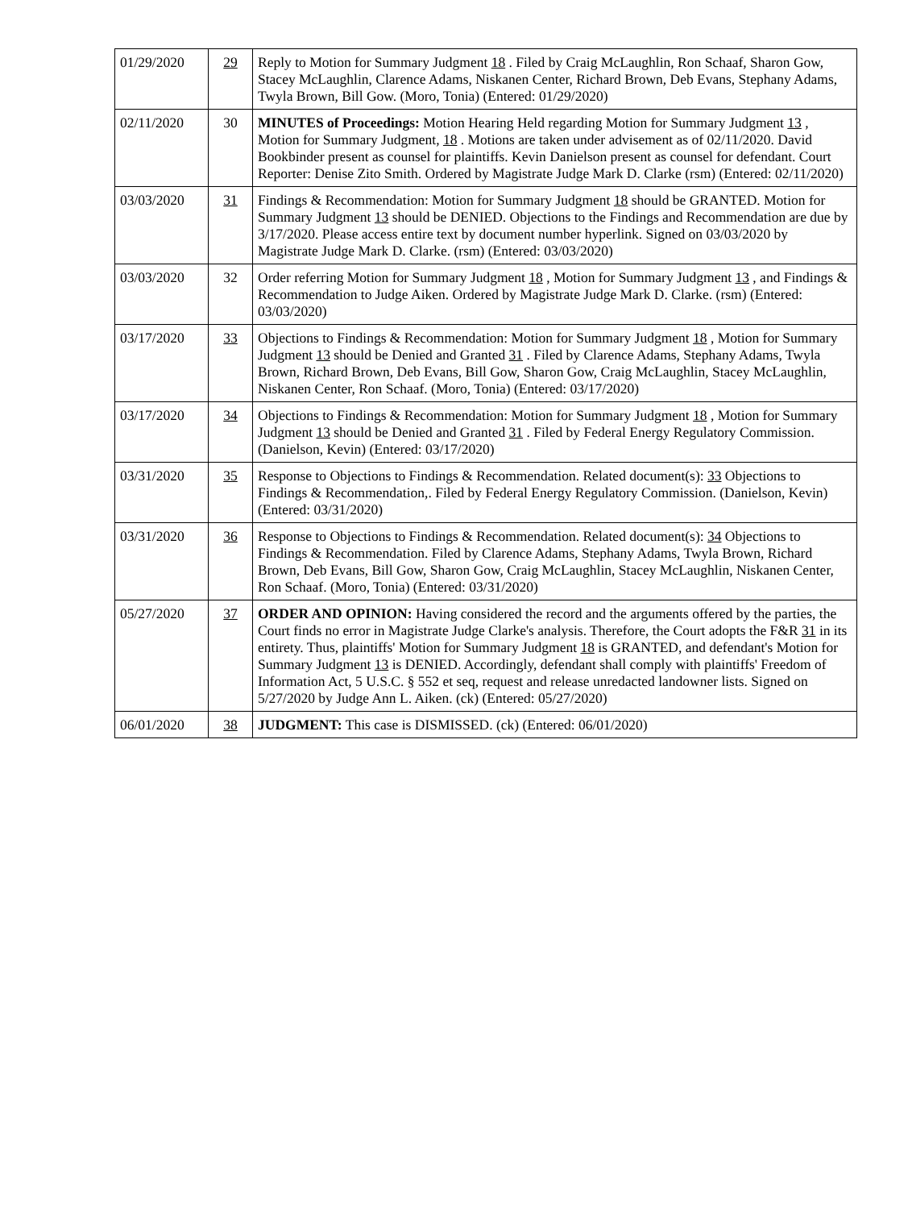| 01/29/2020 | 29 | Reply to Motion for Summary Judgment 18 . Filed by Craig McLaughlin, Ron Schaaf, Sharon Gow, Stacey McLaughlin, Clarence Adams, Niskanen Center, Richard Brown, Deb Evans, Stephany Adams, Twyla Brown, Bill Gow. (Moro, Tonia) (Entered: 01/29/2020) |
| 02/11/2020 | 30 | MINUTES of Proceedings: Motion Hearing Held regarding Motion for Summary Judgment 13 , Motion for Summary Judgment, 18 . Motions are taken under advisement as of 02/11/2020. David Bookbinder present as counsel for plaintiffs. Kevin Danielson present as counsel for defendant. Court Reporter: Denise Zito Smith. Ordered by Magistrate Judge Mark D. Clarke (rsm) (Entered: 02/11/2020) |
| 03/03/2020 | 31 | Findings & Recommendation: Motion for Summary Judgment 18 should be GRANTED. Motion for Summary Judgment 13 should be DENIED. Objections to the Findings and Recommendation are due by 3/17/2020. Please access entire text by document number hyperlink. Signed on 03/03/2020 by Magistrate Judge Mark D. Clarke. (rsm) (Entered: 03/03/2020) |
| 03/03/2020 | 32 | Order referring Motion for Summary Judgment 18 , Motion for Summary Judgment 13 , and Findings & Recommendation to Judge Aiken. Ordered by Magistrate Judge Mark D. Clarke. (rsm) (Entered: 03/03/2020) |
| 03/17/2020 | 33 | Objections to Findings & Recommendation: Motion for Summary Judgment 18 , Motion for Summary Judgment 13 should be Denied and Granted 31 . Filed by Clarence Adams, Stephany Adams, Twyla Brown, Richard Brown, Deb Evans, Bill Gow, Sharon Gow, Craig McLaughlin, Stacey McLaughlin, Niskanen Center, Ron Schaaf. (Moro, Tonia) (Entered: 03/17/2020) |
| 03/17/2020 | 34 | Objections to Findings & Recommendation: Motion for Summary Judgment 18 , Motion for Summary Judgment 13 should be Denied and Granted 31 . Filed by Federal Energy Regulatory Commission. (Danielson, Kevin) (Entered: 03/17/2020) |
| 03/31/2020 | 35 | Response to Objections to Findings & Recommendation. Related document(s): 33 Objections to Findings & Recommendation,. Filed by Federal Energy Regulatory Commission. (Danielson, Kevin) (Entered: 03/31/2020) |
| 03/31/2020 | 36 | Response to Objections to Findings & Recommendation. Related document(s): 34 Objections to Findings & Recommendation. Filed by Clarence Adams, Stephany Adams, Twyla Brown, Richard Brown, Deb Evans, Bill Gow, Sharon Gow, Craig McLaughlin, Stacey McLaughlin, Niskanen Center, Ron Schaaf. (Moro, Tonia) (Entered: 03/31/2020) |
| 05/27/2020 | 37 | ORDER AND OPINION: Having considered the record and the arguments offered by the parties, the Court finds no error in Magistrate Judge Clarke's analysis. Therefore, the Court adopts the F&R 31 in its entirety. Thus, plaintiffs' Motion for Summary Judgment 18 is GRANTED, and defendant's Motion for Summary Judgment 13 is DENIED. Accordingly, defendant shall comply with plaintiffs' Freedom of Information Act, 5 U.S.C. § 552 et seq, request and release unredacted landowner lists. Signed on 5/27/2020 by Judge Ann L. Aiken. (ck) (Entered: 05/27/2020) |
| 06/01/2020 | 38 | JUDGMENT: This case is DISMISSED. (ck) (Entered: 06/01/2020) |